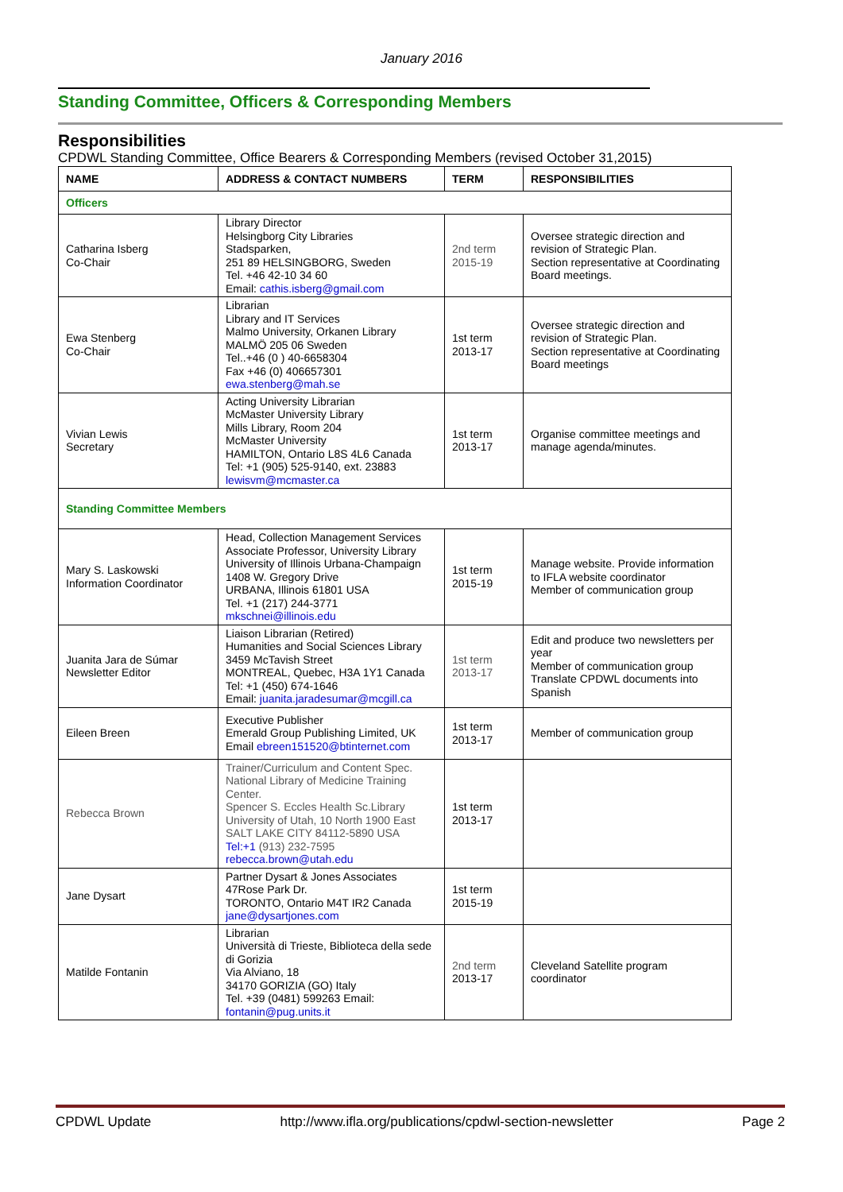January 2016
Standing Committee, Officers & Corresponding Members
Responsibilities
CPDWL Standing Committee, Office Bearers & Corresponding Members (revised October 31,2015)
| NAME | ADDRESS & CONTACT NUMBERS | TERM | RESPONSIBILITIES |
| --- | --- | --- | --- |
| Officers | | | |
| Catharina Isberg Co-Chair | Library Director Helsingborg City Libraries Stadsparken, 251 89 HELSINGBORG, Sweden Tel. +46 42-10 34 60 Email: cathis.isberg@gmail.com | 2nd term 2015-19 | Oversee strategic direction and revision of Strategic Plan. Section representative at Coordinating Board meetings. |
| Ewa Stenberg Co-Chair | Librarian Library and IT Services Malmo University, Orkanen Library MALMÖ 205 06 Sweden Tel..+46 (0 ) 40-6658304 Fax +46 (0) 406657301 ewa.stenberg@mah.se | 1st term 2013-17 | Oversee strategic direction and revision of Strategic Plan. Section representative at Coordinating Board meetings |
| Vivian Lewis Secretary | Acting University Librarian McMaster University Library Mills Library, Room 204 McMaster University HAMILTON, Ontario L8S 4L6 Canada Tel: +1 (905) 525-9140, ext. 23883 lewisvm@mcmaster.ca | 1st term 2013-17 | Organise committee meetings and manage agenda/minutes. |
| Standing Committee Members | | | |
| Mary S. Laskowski Information Coordinator | Head, Collection Management Services Associate Professor, University Library University of Illinois Urbana-Champaign 1408 W. Gregory Drive URBANA, Illinois 61801 USA Tel. +1 (217) 244-3771 mkschnei@illinois.edu | 1st term 2015-19 | Manage website. Provide information to IFLA website coordinator Member of communication group |
| Juanita Jara de Súmar Newsletter Editor | Liaison Librarian (Retired) Humanities and Social Sciences Library 3459 McTavish Street MONTREAL, Quebec, H3A 1Y1 Canada Tel: +1 (450) 674-1646 Email: juanita.jaradesumar@mcgill.ca | 1st term 2013-17 | Edit and produce two newsletters per year Member of communication group Translate CPDWL documents into Spanish |
| Eileen Breen | Executive Publisher Emerald Group Publishing Limited, UK Email ebreen151520@btinternet.com | 1st term 2013-17 | Member of communication group |
| Rebecca Brown | Trainer/Curriculum and Content Spec. National Library of Medicine Training Center. Spencer S. Eccles Health Sc.Library University of Utah, 10 North 1900 East SALT LAKE CITY 84112-5890 USA Tel:+1 (913) 232-7595 rebecca.brown@utah.edu | 1st term 2013-17 | |
| Jane Dysart | Partner Dysart & Jones Associates 47Rose Park Dr. TORONTO, Ontario M4T IR2 Canada jane@dysartjones.com | 1st term 2015-19 | |
| Matilde Fontanin | Librarian Università di Trieste, Biblioteca della sede di Gorizia Via Alviano, 18 34170 GORIZIA (GO) Italy Tel. +39 (0481) 599263 Email: fontanin@pug.units.it | 2nd term 2013-17 | Cleveland Satellite program coordinator |
CPDWL Update http://www.ifla.org/publications/cpdwl-section-newsletter Page 2